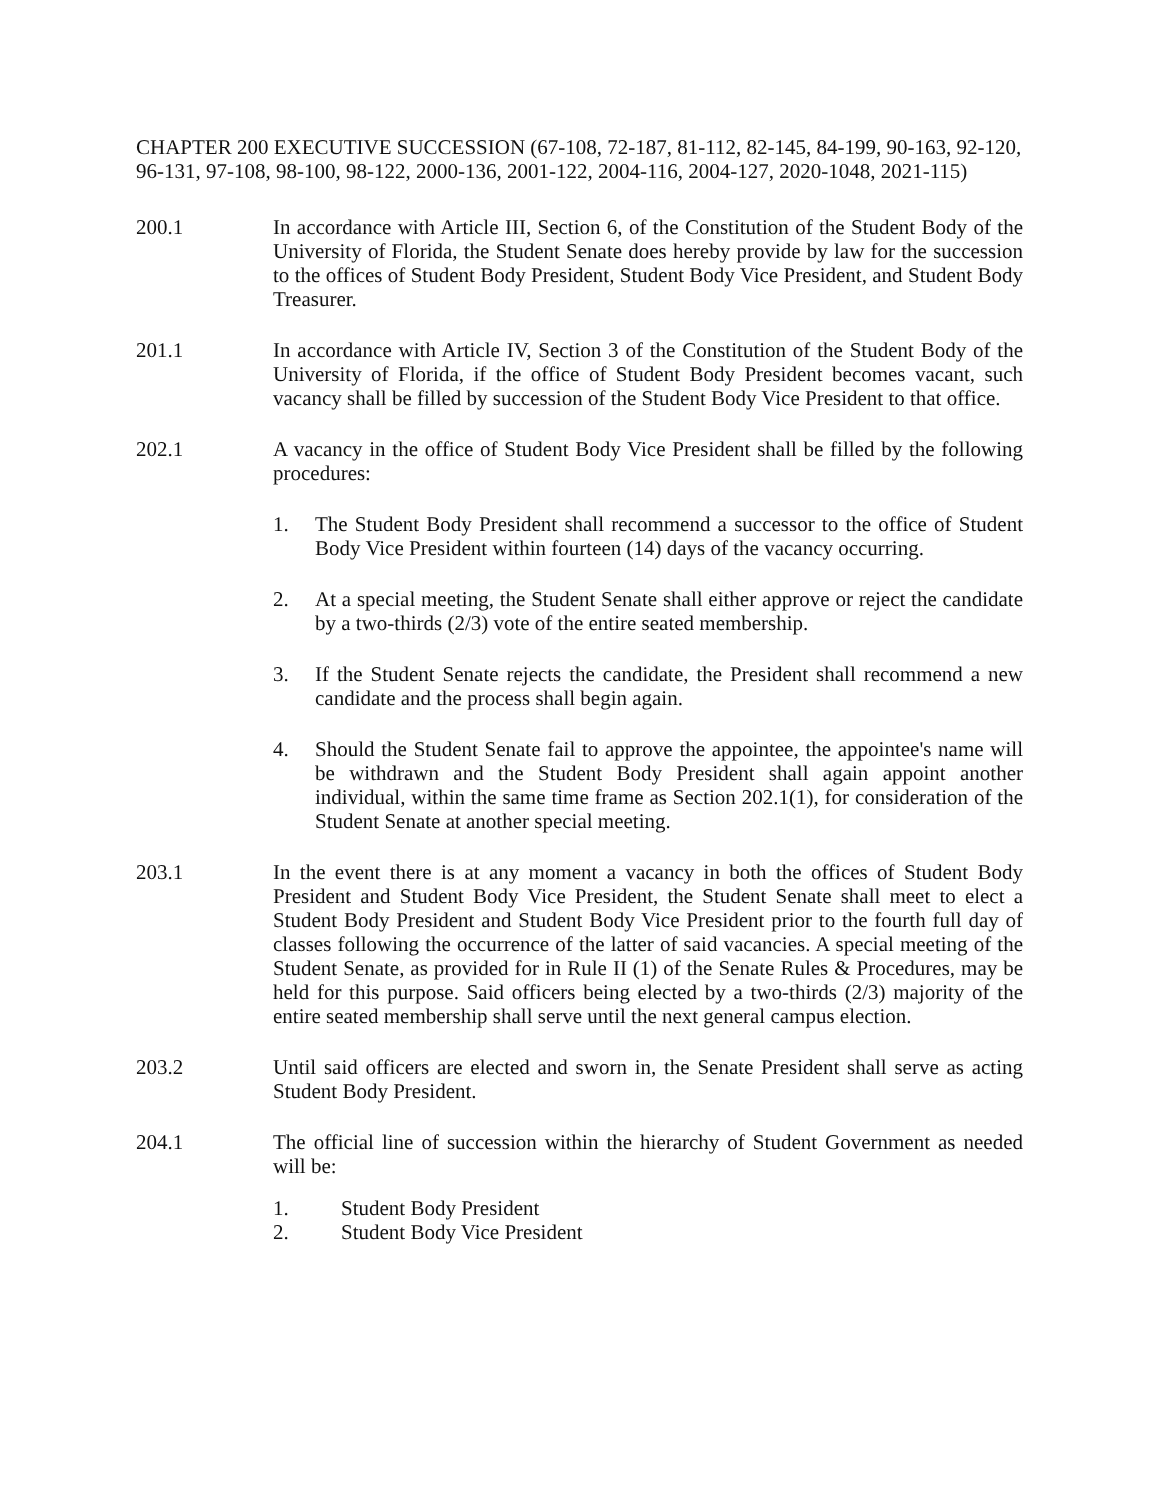CHAPTER 200 EXECUTIVE SUCCESSION (67-108, 72-187, 81-112, 82-145, 84-199, 90-163, 92-120, 96-131, 97-108, 98-100, 98-122, 2000-136, 2001-122, 2004-116, 2004-127, 2020-1048, 2021-115)
200.1 In accordance with Article III, Section 6, of the Constitution of the Student Body of the University of Florida, the Student Senate does hereby provide by law for the succession to the offices of Student Body President, Student Body Vice President, and Student Body Treasurer.
201.1 In accordance with Article IV, Section 3 of the Constitution of the Student Body of the University of Florida, if the office of Student Body President becomes vacant, such vacancy shall be filled by succession of the Student Body Vice President to that office.
202.1 A vacancy in the office of Student Body Vice President shall be filled by the following procedures:
1. The Student Body President shall recommend a successor to the office of Student Body Vice President within fourteen (14) days of the vacancy occurring.
2. At a special meeting, the Student Senate shall either approve or reject the candidate by a two-thirds (2/3) vote of the entire seated membership.
3. If the Student Senate rejects the candidate, the President shall recommend a new candidate and the process shall begin again.
4. Should the Student Senate fail to approve the appointee, the appointee's name will be withdrawn and the Student Body President shall again appoint another individual, within the same time frame as Section 202.1(1), for consideration of the Student Senate at another special meeting.
203.1 In the event there is at any moment a vacancy in both the offices of Student Body President and Student Body Vice President, the Student Senate shall meet to elect a Student Body President and Student Body Vice President prior to the fourth full day of classes following the occurrence of the latter of said vacancies. A special meeting of the Student Senate, as provided for in Rule II (1) of the Senate Rules & Procedures, may be held for this purpose. Said officers being elected by a two-thirds (2/3) majority of the entire seated membership shall serve until the next general campus election.
203.2 Until said officers are elected and sworn in, the Senate President shall serve as acting Student Body President.
204.1 The official line of succession within the hierarchy of Student Government as needed will be:
1. Student Body President
2. Student Body Vice President